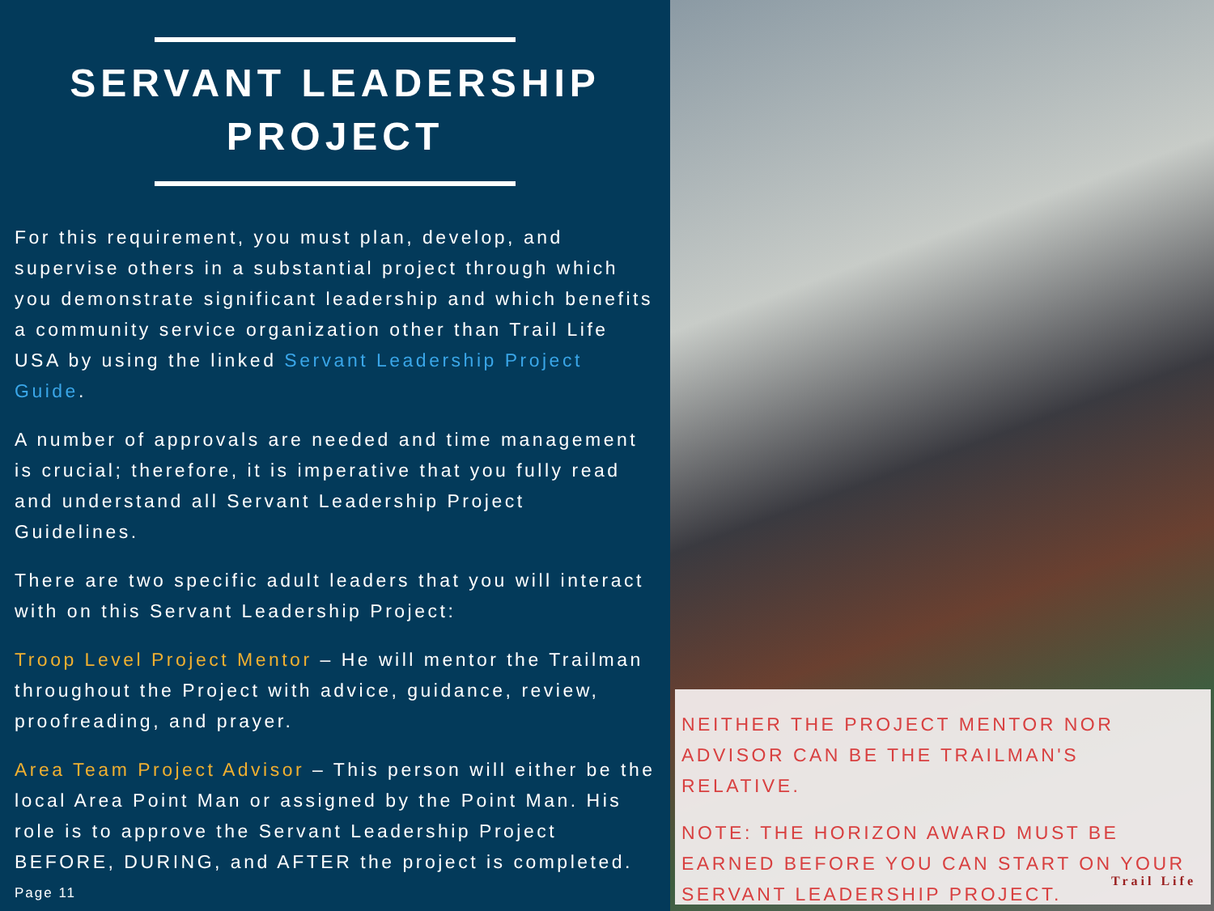SERVANT LEADERSHIP
PROJECT
For this requirement, you must plan, develop, and supervise others in a substantial project through which you demonstrate significant leadership and which benefits a community service organization other than Trail Life USA by using the linked Servant Leadership Project Guide.
A number of approvals are needed and time management is crucial; therefore, it is imperative that you fully read and understand all Servant Leadership Project Guidelines.
There are two specific adult leaders that you will interact with on this Servant Leadership Project:
Troop Level Project Mentor – He will mentor the Trailman throughout the Project with advice, guidance, review, proofreading, and prayer.
Area Team Project Advisor – This person will either be the local Area Point Man or assigned by the Point Man. His role is to approve the Servant Leadership Project BEFORE, DURING, and AFTER the project is completed.
Page 11
NEITHER THE PROJECT MENTOR NOR ADVISOR CAN BE THE TRAILMAN'S RELATIVE.
NOTE: THE HORIZON AWARD MUST BE EARNED BEFORE YOU CAN START ON YOUR SERVANT LEADERSHIP PROJECT.
Trail Life